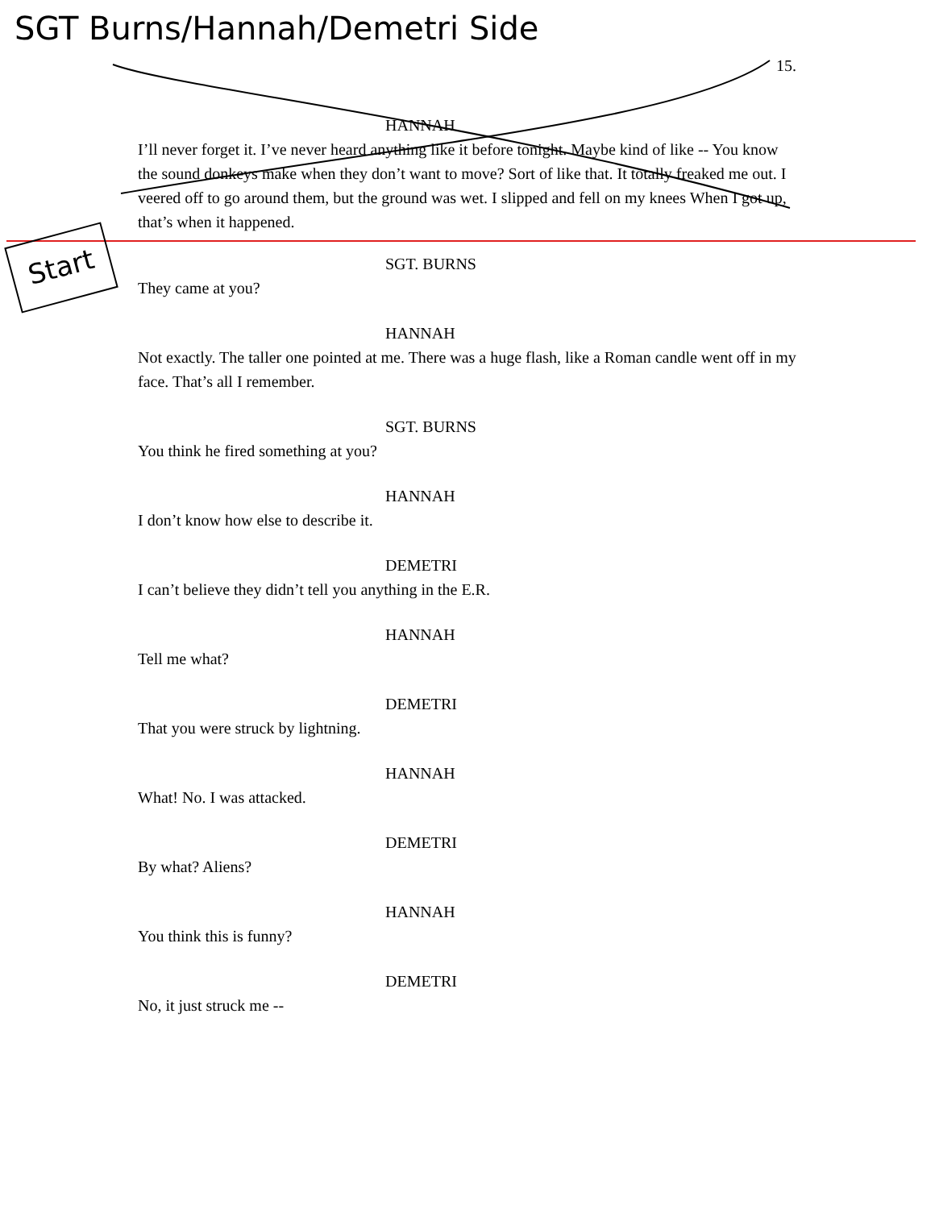SGT Burns/Hannah/Demetri Side
15.
HANNAH
I’ll never forget it. I’ve never heard anything like it before tonight. Maybe kind of like -- You know the sound donkeys make when they don’t want to move? Sort of like that. It totally freaked me out. I veered off to go around them, but the ground was wet. I slipped and fell on my knees When I got up, that’s when it happened.
Start
SGT. BURNS
They came at you?
HANNAH
Not exactly. The taller one pointed at me. There was a huge flash, like a Roman candle went off in my face. That’s all I remember.
SGT. BURNS
You think he fired something at you?
HANNAH
I don’t know how else to describe it.
DEMETRI
I can’t believe they didn’t tell you anything in the E.R.
HANNAH
Tell me what?
DEMETRI
That you were struck by lightning.
HANNAH
What! No. I was attacked.
DEMETRI
By what? Aliens?
HANNAH
You think this is funny?
DEMETRI
No, it just struck me --